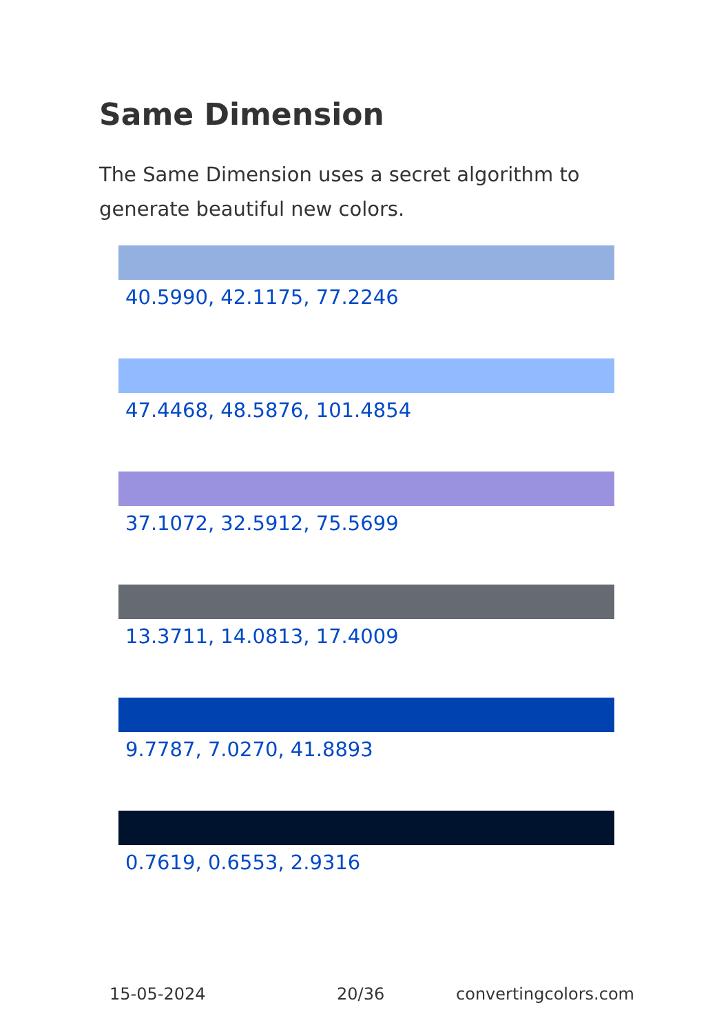Same Dimension
The Same Dimension uses a secret algorithm to generate beautiful new colors.
40.5990, 42.1175, 77.2246
47.4468, 48.5876, 101.4854
37.1072, 32.5912, 75.5699
13.3711, 14.0813, 17.4009
9.7787, 7.0270, 41.8893
0.7619, 0.6553, 2.9316
15-05-2024 20/36 convertingcolors.com